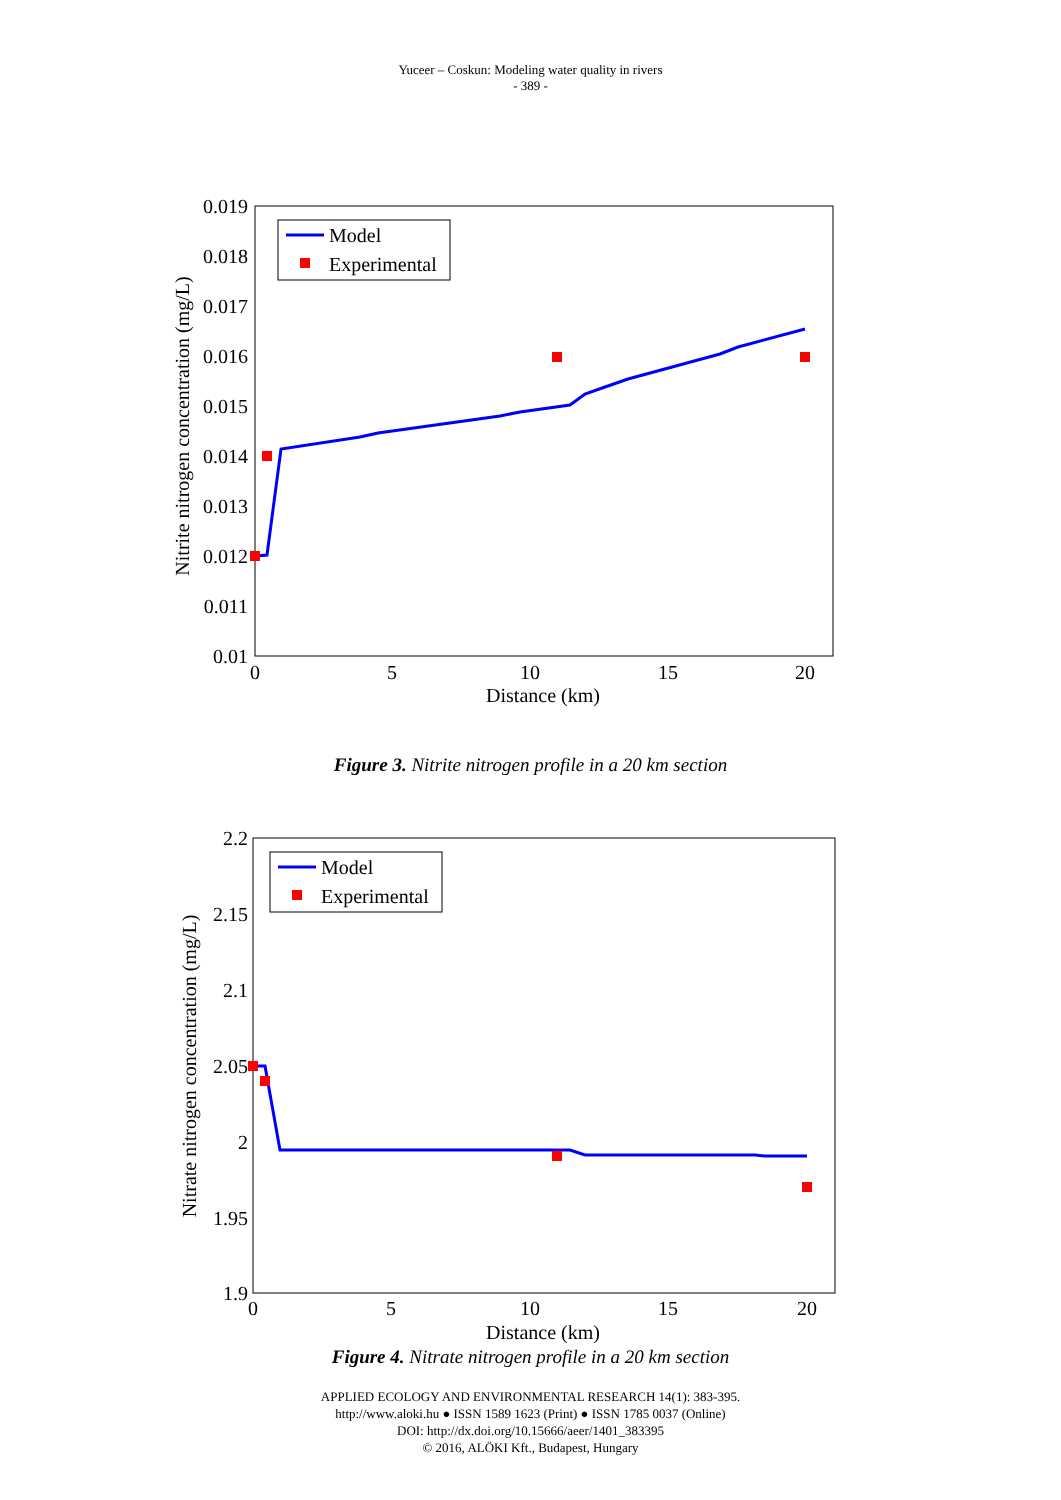Yuceer – Coskun: Modeling water quality in rivers
- 389 -
0.019
0.018
0.017
0.016
0.015
0.014
0.013
0.012
0.011
0.01
0
5
10
15
20
Distance (km)
Nitrite nitrogen concentration (mg/L)
Model
Experimental
Figure 3. Nitrite nitrogen profile in a 20 km section
2.2
2.15
2.1
2.05
2
1.95
1.9
0
5
10
15
20
Distance (km)
Nitrate nitrogen concentration (mg/L)
Model
Experimental
Figure 4. Nitrate nitrogen profile in a 20 km section
APPLIED ECOLOGY AND ENVIRONMENTAL RESEARCH 14(1): 383-395.
http://www.aloki.hu ● ISSN 1589 1623 (Print) ● ISSN 1785 0037 (Online)
DOI: http://dx.doi.org/10.15666/aeer/1401_383395
© 2016, ALÖKI Kft., Budapest, Hungary